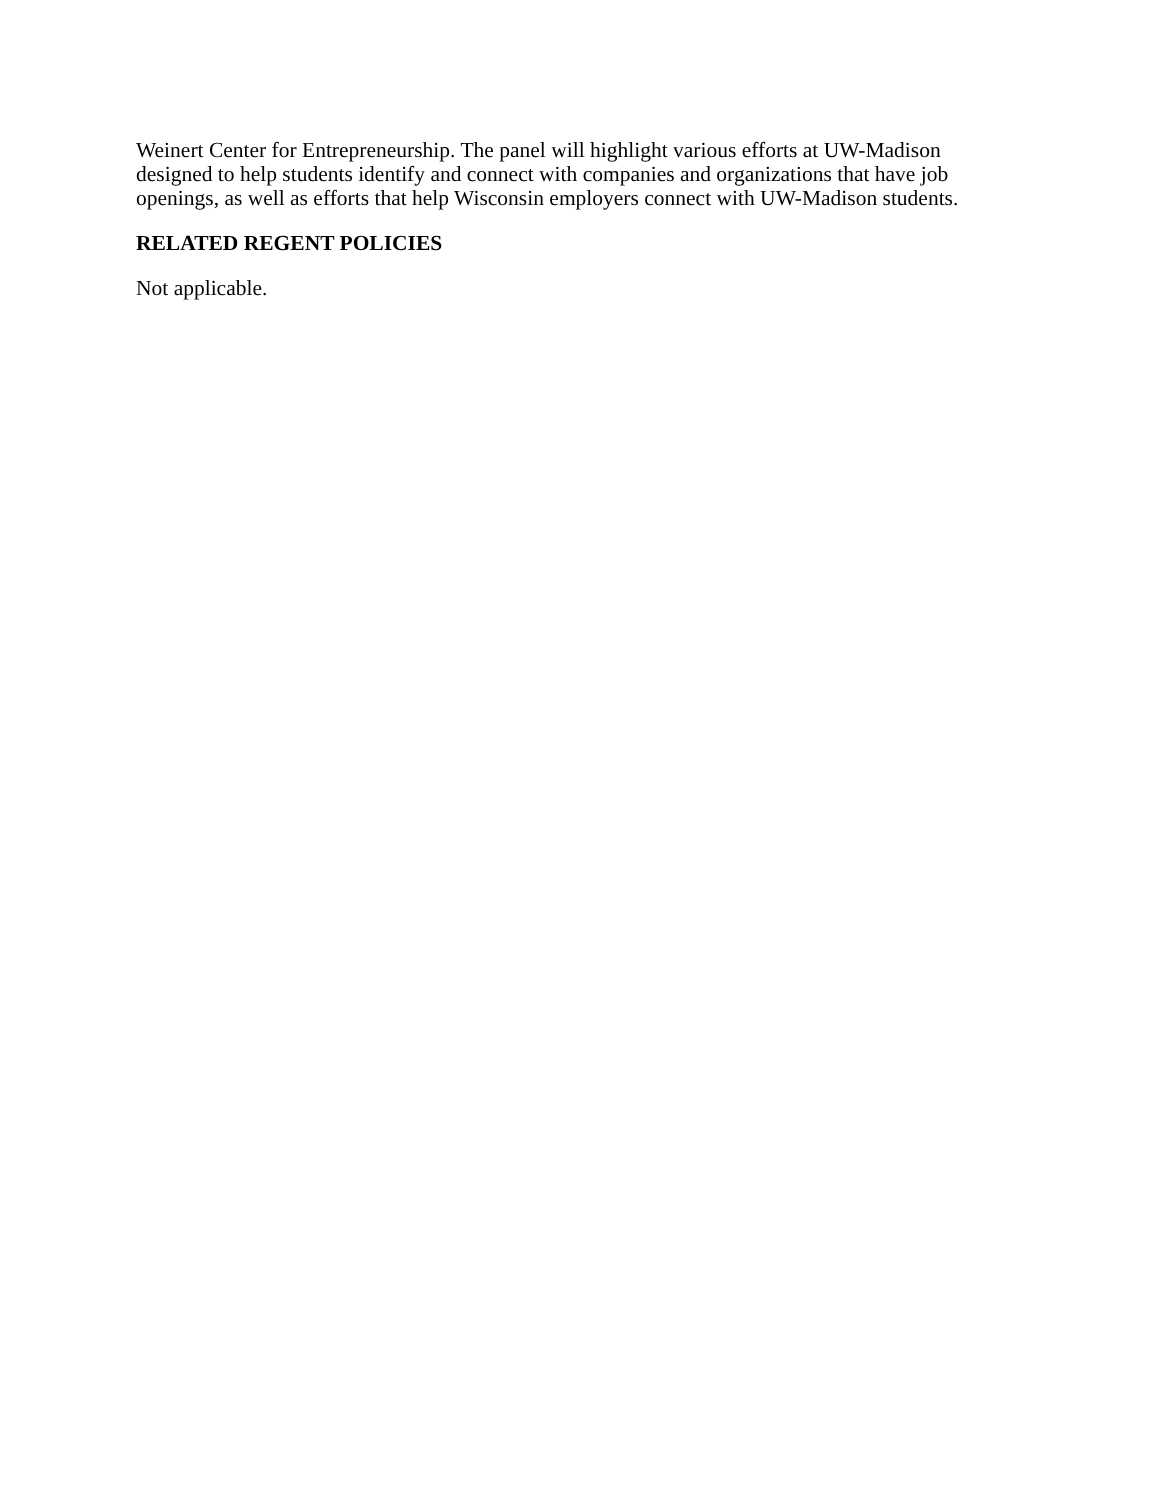Weinert Center for Entrepreneurship. The panel will highlight various efforts at UW-Madison designed to help students identify and connect with companies and organizations that have job openings, as well as efforts that help Wisconsin employers connect with UW-Madison students.
RELATED REGENT POLICIES
Not applicable.